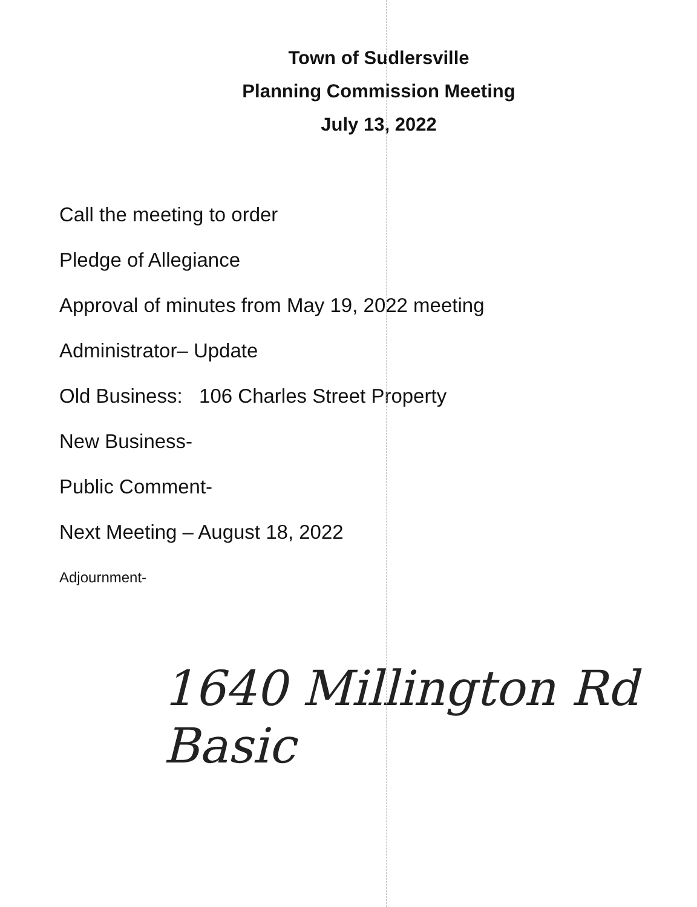Town of Sudlersville
Planning Commission Meeting
July 13, 2022
Call the meeting to order
Pledge of Allegiance
Approval of minutes from May 19, 2022 meeting
Administrator– Update
Old Business: 106 Charles Street Property
New Business-
Public Comment-
Next Meeting – August 18, 2022
Adjournment-
1640 Millington Rd
Basic